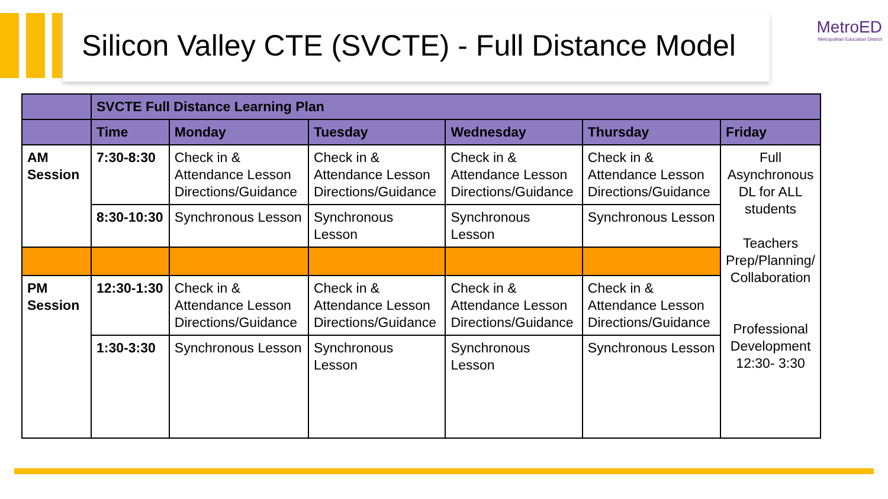Silicon Valley CTE (SVCTE) - Full Distance Model
MetroED
Metropolitan Education District
| | SVCTE Full Distance Learning Plan | | | | | |
| --- | --- | --- | --- | --- | --- | --- |
| | Time | Monday | Tuesday | Wednesday | Thursday | Friday |
| AM Session | 7:30-8:30 | Check in & Attendance Lesson Directions/Guidance | Check in & Attendance Lesson Directions/Guidance | Check in & Attendance Lesson Directions/Guidance | Check in & Attendance Lesson Directions/Guidance | Full Asynchronous DL for ALL students Teachers Prep/Planning/ Collaboration Professional Development 12:30- 3:30 |
| | 8:30-10:30 | Synchronous Lesson | Synchronous Lesson | Synchronous Lesson | Synchronous Lesson | |
| PM Session | 12:30-1:30 | Check in & Attendance Lesson Directions/Guidance | Check in & Attendance Lesson Directions/Guidance | Check in & Attendance Lesson Directions/Guidance | Check in & Attendance Lesson Directions/Guidance | |
| | 1:30-3:30 | Synchronous Lesson | Synchronous Lesson | Synchronous Lesson | Synchronous Lesson | |